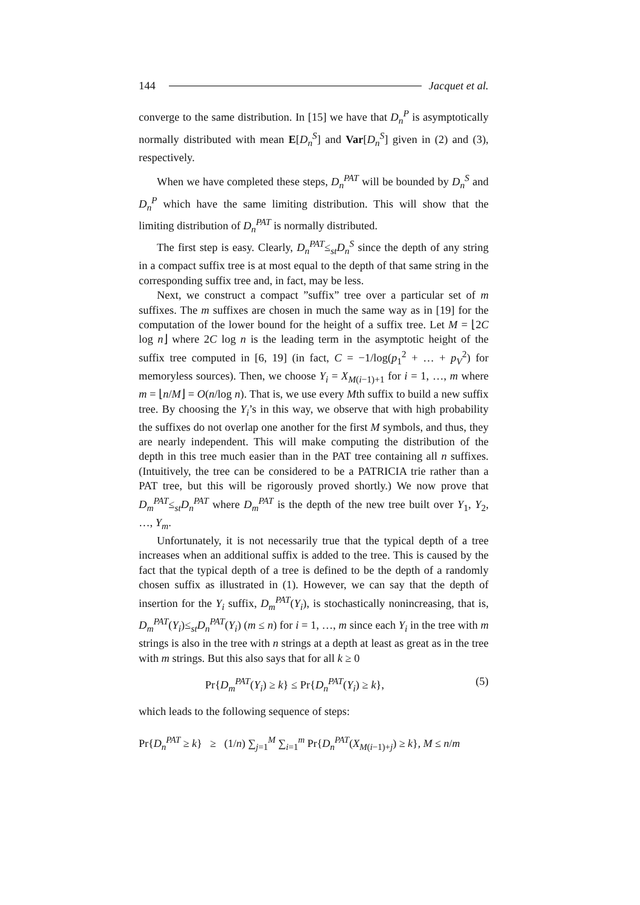144 Jacquet et al.
converge to the same distribution. In [15] we have that D<sub>n</sub><sup>P</sup> is asymptotically normally distributed with mean E[D<sub>n</sub><sup>S</sup>] and Var[D<sub>n</sub><sup>S</sup>] given in (2) and (3), respectively.
When we have completed these steps, D<sub>n</sub><sup>PAT</sup> will be bounded by D<sub>n</sub><sup>S</sup> and D<sub>n</sub><sup>P</sup> which have the same limiting distribution. This will show that the limiting distribution of D<sub>n</sub><sup>PAT</sup> is normally distributed.
The first step is easy. Clearly, D<sub>n</sub><sup>PAT</sup>≤<sub>st</sub>D<sub>n</sub><sup>S</sup> since the depth of any string in a compact suffix tree is at most equal to the depth of that same string in the corresponding suffix tree and, in fact, may be less.
Next, we construct a compact ”suffix” tree over a particular set of m suffixes. The m suffixes are chosen in much the same way as in [19] for the computation of the lower bound for the height of a suffix tree. Let M = ⌊2C log n⌋ where 2C log n is the leading term in the asymptotic height of the suffix tree computed in [6, 19] (in fact, C = −1/log(p<sub>1</sub><sup>2</sup> + … + p<sub>V</sub><sup>2</sup>) for memoryless sources). Then, we choose Y<sub>i</sub> = X<sub>M(i−1)+1</sub> for i = 1, …, m where m = ⌊n/M⌋ = O(n/log n). That is, we use every Mth suffix to build a new suffix tree. By choosing the Y<sub>i</sub>’s in this way, we observe that with high probability the suffixes do not overlap one another for the first M symbols, and thus, they are nearly independent. This will make computing the distribution of the depth in this tree much easier than in the PAT tree containing all n suffixes. (Intuitively, the tree can be considered to be a PATRICIA trie rather than a PAT tree, but this will be rigorously proved shortly.) We now prove that D<sub>m</sub><sup>PAT</sup>≤<sub>st</sub>D<sub>n</sub><sup>PAT</sup> where D<sub>m</sub><sup>PAT</sup> is the depth of the new tree built over Y<sub>1</sub>, Y<sub>2</sub>, …, Y<sub>m</sub>.
Unfortunately, it is not necessarily true that the typical depth of a tree increases when an additional suffix is added to the tree. This is caused by the fact that the typical depth of a tree is defined to be the depth of a randomly chosen suffix as illustrated in (1). However, we can say that the depth of insertion for the Y<sub>i</sub> suffix, D<sub>m</sub><sup>PAT</sup>(Y<sub>i</sub>), is stochastically nonincreasing, that is, D<sub>m</sub><sup>PAT</sup>(Y<sub>i</sub>)≤<sub>st</sub>D<sub>n</sub><sup>PAT</sup>(Y<sub>i</sub>) (m ≤ n) for i = 1, …, m since each Y<sub>i</sub> in the tree with m strings is also in the tree with n strings at a depth at least as great as in the tree with m strings. But this also says that for all k ≥ 0
Pr{D<sub>m</sub><sup>PAT</sup>(Y<sub>i</sub>) ≥ k} ≤ Pr{D<sub>n</sub><sup>PAT</sup>(Y<sub>i</sub>) ≥ k}, (5)
which leads to the following sequence of steps:
Pr{D<sub>n</sub><sup>PAT</sup> ≥ k} ≥ (1/n) ∑<sub>j=1</sub><sup>M</sup> ∑<sub>i=1</sub><sup>m</sup> Pr{D<sub>n</sub><sup>PAT</sup>(X<sub>M(i−1)+j</sub>) ≥ k}, M ≤ n/m